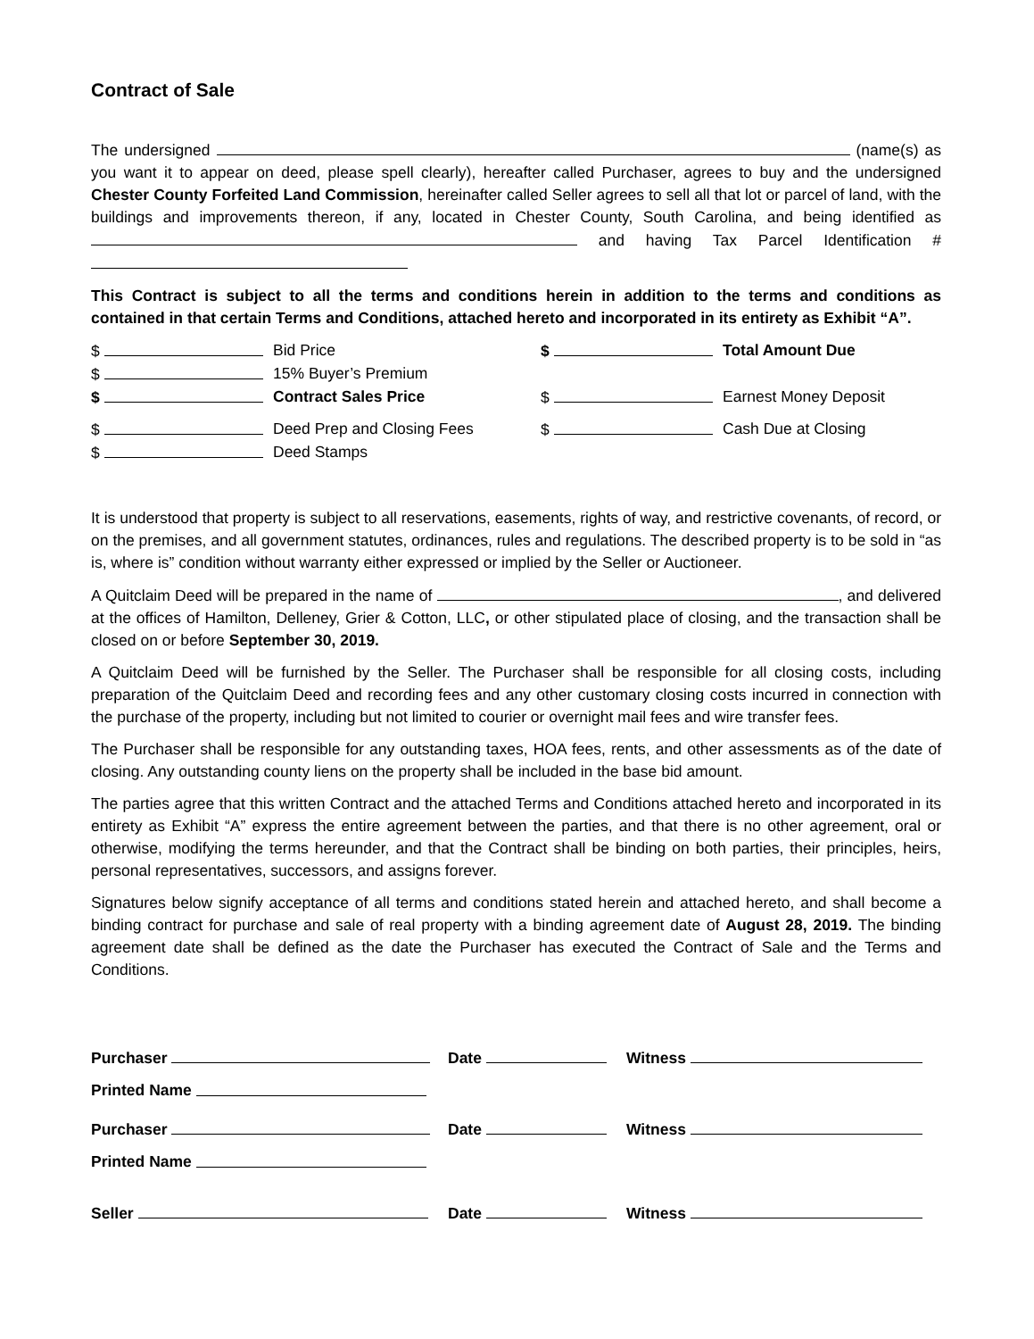Contract of Sale
The undersigned (name(s) as you want it to appear on deed, please spell clearly), hereafter called Purchaser, agrees to buy and the undersigned Chester County Forfeited Land Commission, hereinafter called Seller agrees to sell all that lot or parcel of land, with the buildings and improvements thereon, if any, located in Chester County, South Carolina, and being identified as and having Tax Parcel Identification #
This Contract is subject to all the terms and conditions herein in addition to the terms and conditions as contained in that certain Terms and Conditions, attached hereto and incorporated in its entirety as Exhibit “A”.
| $ | Bid Price | $ | Total Amount Due |
| $ | 15% Buyer’s Premium | | |
| $ | Contract Sales Price | $ | Earnest Money Deposit |
| $ | Deed Prep and Closing Fees | $ | Cash Due at Closing |
| $ | Deed Stamps | | |
It is understood that property is subject to all reservations, easements, rights of way, and restrictive covenants, of record, or on the premises, and all government statutes, ordinances, rules and regulations. The described property is to be sold in “as is, where is” condition without warranty either expressed or implied by the Seller or Auctioneer.
A Quitclaim Deed will be prepared in the name of , and delivered at the offices of Hamilton, Delleney, Grier & Cotton, LLC, or other stipulated place of closing, and the transaction shall be closed on or before September 30, 2019.
A Quitclaim Deed will be furnished by the Seller. The Purchaser shall be responsible for all closing costs, including preparation of the Quitclaim Deed and recording fees and any other customary closing costs incurred in connection with the purchase of the property, including but not limited to courier or overnight mail fees and wire transfer fees.
The Purchaser shall be responsible for any outstanding taxes, HOA fees, rents, and other assessments as of the date of closing. Any outstanding county liens on the property shall be included in the base bid amount.
The parties agree that this written Contract and the attached Terms and Conditions attached hereto and incorporated in its entirety as Exhibit “A” express the entire agreement between the parties, and that there is no other agreement, oral or otherwise, modifying the terms hereunder, and that the Contract shall be binding on both parties, their principles, heirs, personal representatives, successors, and assigns forever.
Signatures below signify acceptance of all terms and conditions stated herein and attached hereto, and shall become a binding contract for purchase and sale of real property with a binding agreement date of August 28, 2019. The binding agreement date shall be defined as the date the Purchaser has executed the Contract of Sale and the Terms and Conditions.
Purchaser Date Witness
Printed Name
Purchaser Date Witness
Printed Name
Seller Date Witness